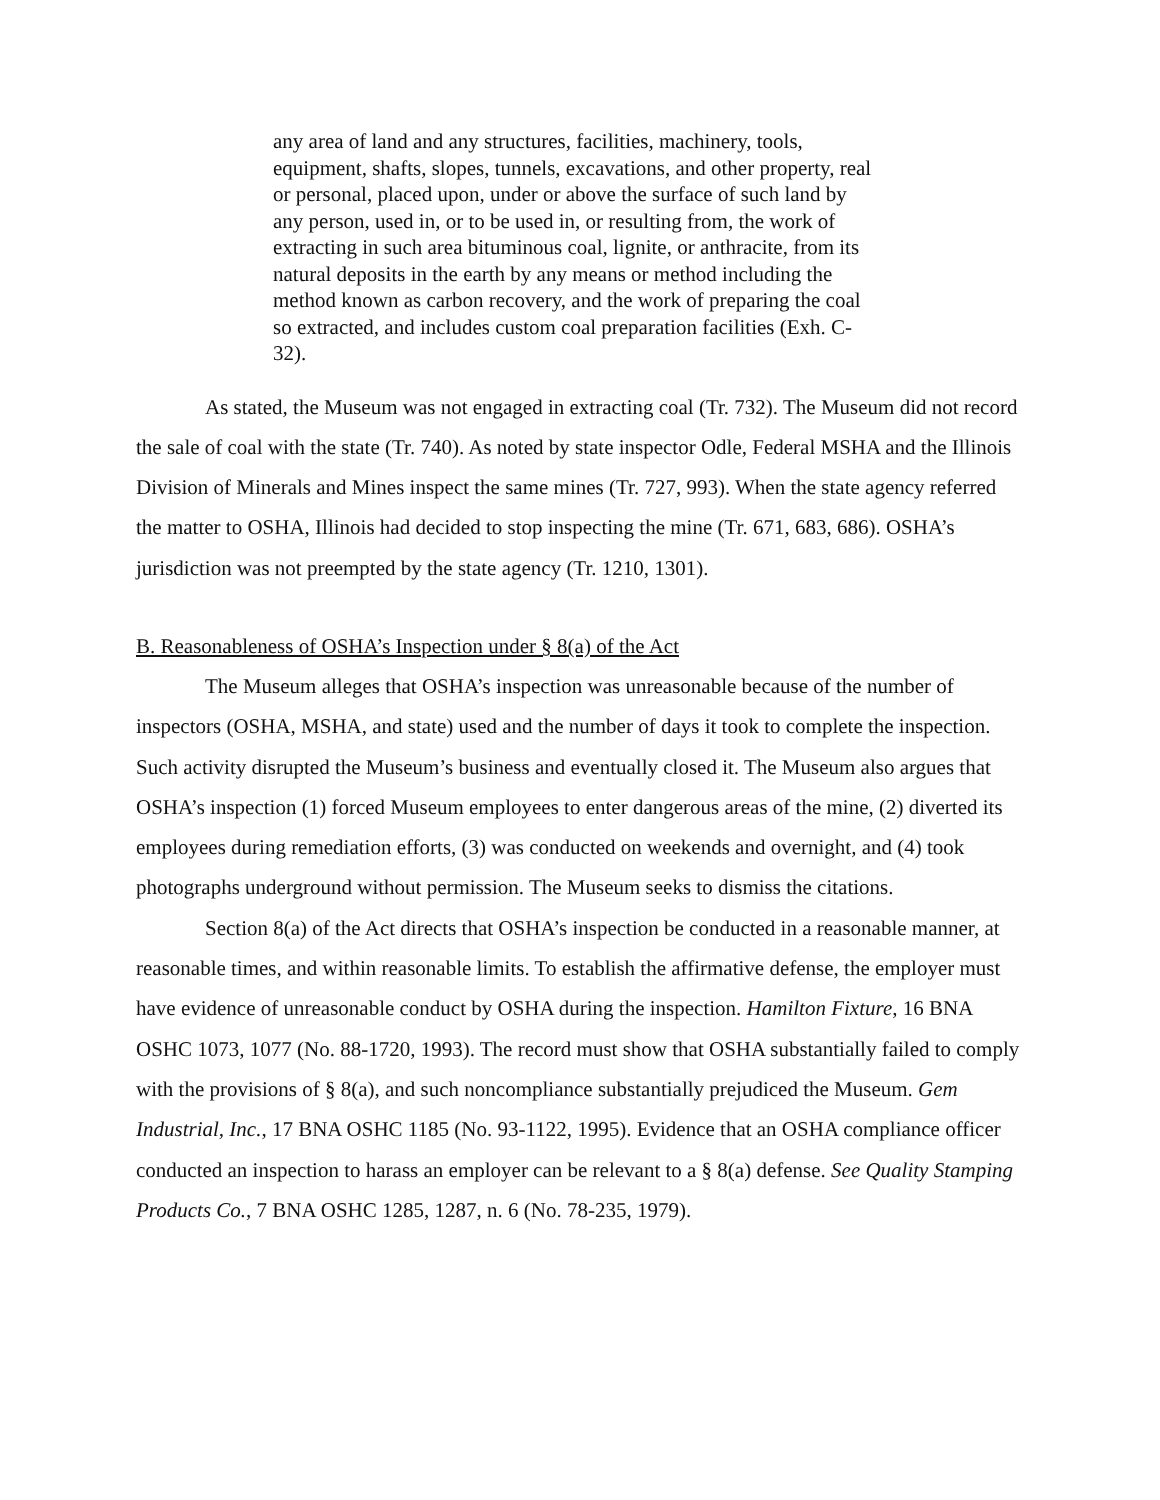any area of land and any structures, facilities, machinery, tools, equipment, shafts, slopes, tunnels, excavations, and other property, real or personal, placed upon, under or above the surface of such land by any person, used in, or to be used in, or resulting from, the work of extracting in such area bituminous coal, lignite, or anthracite, from its natural deposits in the earth by any means or method including the method known as carbon recovery, and the work of preparing the coal so extracted, and includes custom coal preparation facilities (Exh. C-32).
As stated, the Museum was not engaged in extracting coal (Tr. 732). The Museum did not record the sale of coal with the state (Tr. 740). As noted by state inspector Odle, Federal MSHA and the Illinois Division of Minerals and Mines inspect the same mines (Tr. 727, 993). When the state agency referred the matter to OSHA, Illinois had decided to stop inspecting the mine (Tr. 671, 683, 686). OSHA’s jurisdiction was not preempted by the state agency (Tr. 1210, 1301).
B. Reasonableness of OSHA’s Inspection under § 8(a) of the Act
The Museum alleges that OSHA’s inspection was unreasonable because of the number of inspectors (OSHA, MSHA, and state) used and the number of days it took to complete the inspection. Such activity disrupted the Museum’s business and eventually closed it. The Museum also argues that OSHA’s inspection (1) forced Museum employees to enter dangerous areas of the mine, (2) diverted its employees during remediation efforts, (3) was conducted on weekends and overnight, and (4) took photographs underground without permission. The Museum seeks to dismiss the citations.
Section 8(a) of the Act directs that OSHA’s inspection be conducted in a reasonable manner, at reasonable times, and within reasonable limits. To establish the affirmative defense, the employer must have evidence of unreasonable conduct by OSHA during the inspection. Hamilton Fixture, 16 BNA OSHC 1073, 1077 (No. 88-1720, 1993). The record must show that OSHA substantially failed to comply with the provisions of § 8(a), and such noncompliance substantially prejudiced the Museum. Gem Industrial, Inc., 17 BNA OSHC 1185 (No. 93-1122, 1995). Evidence that an OSHA compliance officer conducted an inspection to harass an employer can be relevant to a § 8(a) defense. See Quality Stamping Products Co., 7 BNA OSHC 1285, 1287, n. 6 (No. 78-235, 1979).